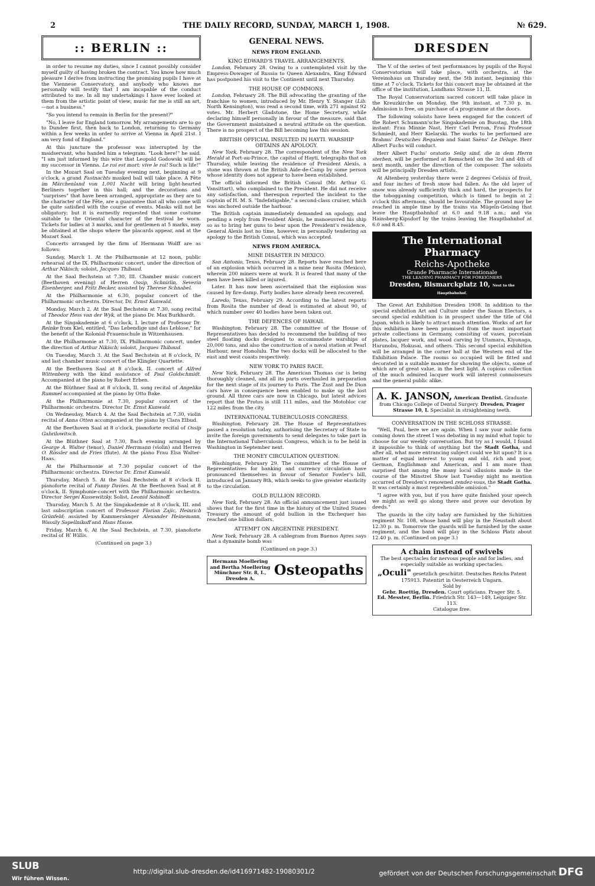2 THE DAILY RECORD, SUNDAY, MARCH 1, 1908. № 629.
:: BERLIN ::
in order to resume my duties, since I cannot possibly consider myself guilty of having broken the contract. You know how much pleasure I derive from instructing the promising pupils I have at the Viennese Conservatory, and anybody who knows me personally will testify that I am incapable of the conduct attributed to me. In all my undertakings I have ever looked at them from the artistic point of view; music for me is still an art,—not a business."
"So you intend to remain in Berlin for the present?"
"No, I leave for England tomorrow. My arrangements are to go to Dundee first, then back to London, returning to Germany within a few weeks in order to arrive at Vienna in April 21st. I am very fond of England."
At this juncture the professor was interrupted by the maidservant, who handed him a telegram. "Look here!" he said. "I am just informed by this wire that Leopold Godowski will be my successor in Vienna. Le roi est mort; vive le roi! Such is life!"
In the Mozart Saal on Tuesday evening next, beginning at 9 o'clock, a grand Fastnachts masked ball will take place. A Fête im Märchenland von 1,001 Nacht will bring light-hearted Berliners together in this hall; and the decorations and "surprises" that have been arranged, appropriate as they are to the character of the Fête, are a guarantee that all who come will be quite satisfied with the course of events. Masks will not be obligatory; but it is earnestly requested that some costume suitable to the Oriental character of the festival be worn. Tickets for ladies at 3 marks, and for gentlemen at 5 marks, may be obtained at the shops where the placards appear, and at the Mozart Saal.
Concerts arranged by the firm of Hermann Wolff are as follows:
Sunday, March 1. At the Philharmonie at 12 noon, public rehearsal of the IX. Philharmonic concert, under the direction of Arthur Nikisch; soloist, Jacques Thibaud.
At the Saal Bechstein at 7.30, III. Chamber music concert (Beethoven evening) of Herren Ossip, Schnirlin, Severin Eisenberger, and Fritz Becker, assisted by Therese Schnabel.
At the Philharmonie at 6.30, popular concert of the Philharmonic orchestra. Director, Dr. Ernst Kunwald.
Monday, March 2. At the Saal Bechstein at 7.30, song recital of Theodor Hess van der Wyk, at the piano Dr. Max Burkhardt.
At the Singakademie at 6 o'clock, I. lecture of Professor Dr. Reinke from Kiel, entitled, "Das Lebendige und das Leblose," for the benefit of the Kolonial-Frauenschule in Witzenhausen.
At the Philharmonie at 7.30, IX. Philharmonic concert, under the direction of Arthur Nikisch; soloist, Jacques Thibaud.
On Tuesday, March 3. At the Saal Bechstein at 8 o'clock, IV. and last chamber music concert of the Klingler Quartette.
At the Beethoven Saal at 8 o'clock, II. concert of Alfred Wittenberg with the kind assistance of Paul Goldschmidt. Accompanied at the piano by Robert Erben.
At the Blüthner Saal at 8 o'clock, II. song recital of Angelika Rummel accompanied at the piano by Otto Bake.
At the Philharmonie at 7.30, popular concert of the Philharmonic orchestra. Director Dr. Ernst Kunwald.
On Wednesday, March 4. At the Saal Bechstein at 7.30, violin recital of Anna Otten accompanied at the piano by Clara Elbud.
At the Beethoven Saal at 8 o'clock, pianoforte recital of Ossip Gabrilowitsch.
At the Blüthner Saal at 7.30, Bach evening arranged by George A. Walter (tenor), Daniel Herrmann (violin) and Herren O. Rössler and de Fries (flute). At the piano Frau Elsa Walter-Haas.
At the Philharmonie at 7.30 popular concert of the Philharmonic orchestra. Director Dr. Ernst Kunwald.
Thursday, March 5. At the Saal Bechstein at 8 o'clock II. pianoforte recital of Fanny Davies. At the Beethoven Saal at 8 o'clock, II. Symphonie-concert with the Philharmonic orchestra. Director Sergei Kussewitzky. Solist, Leonid Sobinoff.
Thursday, March 5. At the Singakademie at 8 o'clock, III. and last subscription concert of Professor Florian Zajic, Heinrich Grünfeld; assisted by Kammersänger Alexander Heinemann, Wassily Sapellnikoff and Hans Hasse.
Friday, March 6. At the Saal Bechstein, at 7.30, pianoforte recital of W. Willis.
(Continued on page 3.)
GENERAL NEWS.
NEWS FROM ENGLAND.
KING EDWARD'S TRAVEL ARRANGEMENTS.
London, February 28. Owing to a contemplated visit by the Empress-Dowager of Russia to Queen Alexandra, King Edward has postponed his visit to the Continent until next Thursday.
THE HOUSE OF COMMONS.
London, February 28. The Bill advocating the granting of the franchise to women, introduced by Mr. Henry Y. Stanger (Lib. North Kensington), was read a second time, with 271 against 92 votes. Mr. Herbert Gladstone, the Home Secretary, while declaring himself personally in favour of the measure, said that the Government maintained a neutral attitude on the question. There is no prospect of the Bill becoming law this session.
BRITISH OFFICIAL INSULTED IN HAYTI. WARSHIP OBTAINS AN APOLOGY.
New York, February 28. The correspondent of the New York Herald at Port-au-Prince, the capital of Hayti, telegraphs that on Thursday, while leaving the residence of President Alexis, a stone was thrown at the British Aide-de-Camp by some person whose identity does not appear to have been established.
The official informed the British Consul (Mr. Arthur G. Vansittart), who complained to the President. He did not receive any satisfaction, and thereupon reported the incident to the captain of H. M. S. "Indefatigable," a second-class cruiser, which was anchored outside the harbour.
The British captain immediately demanded an apology, and pending a reply from President Alexis, he manoeuvred his ship so as to bring her guns to bear upon the President's residence, General Alexis lost no time, however, in personally tendering an apology to the British Consul, which was accepted.
NEWS FROM AMERICA.
MINE DISASTER IN MEXICO.
San Antonio, Texas, February 28. Reports have reached here of an explosion which occurred in a mine near Rosita (Mexico), wherein 200 miners were at work. It is feared that many of the men have been killed or injured.
Later. It has now been ascertained that the explosion was caused by fire-damp. Forty bodies have already been recovered.
Laredo, Texas, February 29. According to the latest reports from Rosita the number of dead is estimated at about 90, of which number over 40 bodies have been taken out.
THE DEFENCES OF HAWAII.
Washington, February 28. The committee of the House of Representatives has decided to recommend the building of two steel floating docks designed to accommodate warships of 20,000 tons, and also the construction of a naval station at Pearl Harbour, near Honolulu. The two docks will be allocated to the east and west coasts respectively.
NEW YORK TO PARIS RACE.
New York, February 28. The American Thomas car is being thoroughly cleaned, and all its parts overhauled in preparation for the next stage of its journey to Paris. The Zust and De Dion cars have in consequence been enabled to make up the lost ground. All three cars are now in Chicago, but latest advices report that the Protos is still 111 miles, and the Motobloc car 122 miles from the city.
INTERNATIONAL TUBERCULOSIS CONGRESS.
Washington, February 28. The House of Representatives passed a resolution today, authorising the Secretary of State to invite the foreign governments to send delegates to take part in the International Tuberculosis Congress, which is to be held in Washington in September next.
THE MONEY CIRCULATION QUESTION.
Washington, February 29. The committee of the House of Representatives for banking and currency circulation have pronounced themselves in favour of Senator Fowler's bill, introduced on January 8th, which seeks to give greater elasticity to the circulation.
GOLD BULLION RECORD.
New York, February 28. An official announcement just issued shows that for the first time in the history of the United States Treasury the amount of gold bullion in the Exchequer has reached one billion dollars.
ATTEMPT ON ARGENTINE PRESIDENT.
New York, February 28. A cablegram from Buenos Ayres says that a dynamite bomb was
(Continued on page 3.)
Hermann Moellering and Bertha Moellering Münchner Str. 8, I., Dresden A. Osteopaths
DRESDEN
The V. of the series of test performances by pupils of the Royal Conservatorium will take place, with orchestra, at the Vereinshaus on Thursday next, the 5th instant, beginning this time at 7 o'clock. Tickets for this concert may be obtained at the office of the institution, Landhaus Strasse 11, II.
The Royal Conservatorium sacred concert will take place in the Kreuzkirche on Monday, the 9th instant, at 7.30 p. m. Admission is free, on purchase of a programme at the doors.
The following soloists have been engaged for the concert of the Robert Schumann'sche Singakademie on Busstag, the 18th instant: Frau Minnie Nast, Herr Carl Perron, Frau Professor Schmiedt, and Herr Kielarski. The works to be performed are Brahms' Deutsches Requiem and Saint Saëns' Le Déluge. Herr Albert Fuchs will conduct.
Herr Albert Fuchs' oratorio Selig sind, die in dem Herrn sterben, will be performed at Remscheid on the 3rd and 4th of next month, under the direction of the composer. The soloists will be principally Dresden artists.
At Altenberg yesterday there were 2 degrees Celsius of frost, and four inches of fresh snow had fallen. As the old layer of snow was already sufficiently thick and hard, the prospects for the tobogganing competition, which is timed to begin at 2 o'clock this afternoon, should be favourable. The ground may be reached in ample time by the trains via Mügeln-Geising that leave the Hauptbahnhof at 6.0 and 9.18 a.m.; and via Hainsberg-Kipsdorf by the trains leaving the Hauptbahnhof at 6.0 and 8.45.
The International Pharmacy
Reichs-Apotheke
Grande Pharmacie Internationale
THE LEADING PHARMACY FOR FOREIGNERS
Dresden, Bismarckplatz 10, Next to the Hauptbahnhof.
The Great Art Exhibition Dresden 1908. In addition to the special exhibition Art and Culture under the Saxon Electors, a second special exhibition is in prospect under the title of Old Japan, which is likely to attract much attention. Works of art for this exhibition have been promised from the most important private collections in Germany, consisting of vases, porcelain plates, lacquer work, and wood carving by Utamara, Kiyonaga, Harunobu, Hokusai, and others. This second special exhibition will be arranged in the corner hall at the Western end of the Exhibition Palace. The rooms so occupied will be fitted and decorated in a suitable manner for showing the objects, some of which are of great value, in the best light. A copious collection of the much admired lacquer work will interest connoisseurs and the general public alike.
A. K. JANSON, American Dentist. Graduate from Chicago College of Dental Surgery. Dresden, Prager Strasse 10, I. Specialist in straightening teeth.
CONVERSATION IN THE SCHLOSS STRASSE.
"Well, Paul, here we are again. When I saw your noble form coming down the street I was debating in my mind what topic to choose for our weekly conversation. But try as I would, I found it impossible to think of anything but the Stadt Gotha, and after all, what more entrancing subject could we hit upon? It is a matter of equal interest to young and old, rich and poor, German, Englishman and American, and I am more than surprised that among the many local allusions made in the course of the Minstrel Show last Tuesday night no mention occurred of Dresden's renowned rendez-vous, the Stadt Gotha. It was certainly a most reprehensible omission."
"I agree with you, but if you have quite finished your speech we might as well go along there and prove our devotion by deeds."
The guards in the city today are furnished by the Schützen regiment Nr. 108, whose band will play in the Neustadt about 12.30 p. m. Tomorrow the guards will be furnished by the same regiment, and the band will play in the Schloss Platz about 12.40 p. m. (Continued on page 3.)
A chain instead of swivels
The best spectacles for nervous people and for ladies, and especially suitable as working spectacles.
„Oculi" gesetzlich geschützt. Deutsches Reichs Patent 175913. Patentirt in Oesterreich Ungarn.
Sold by
Gebr. Roettig, Dresden. Court opticians. Prager Str. 5.
Ed. Messter, Berlin. Friedrich Str. 143—149, Leipziger Str. 113.
Catalogue free.
SLUB
Wir führen Wissen. http://digital.slub-dresden.de/id416971482-19080301/2 gefördert von der Deutschen Forschungsgemeinschaft DFG